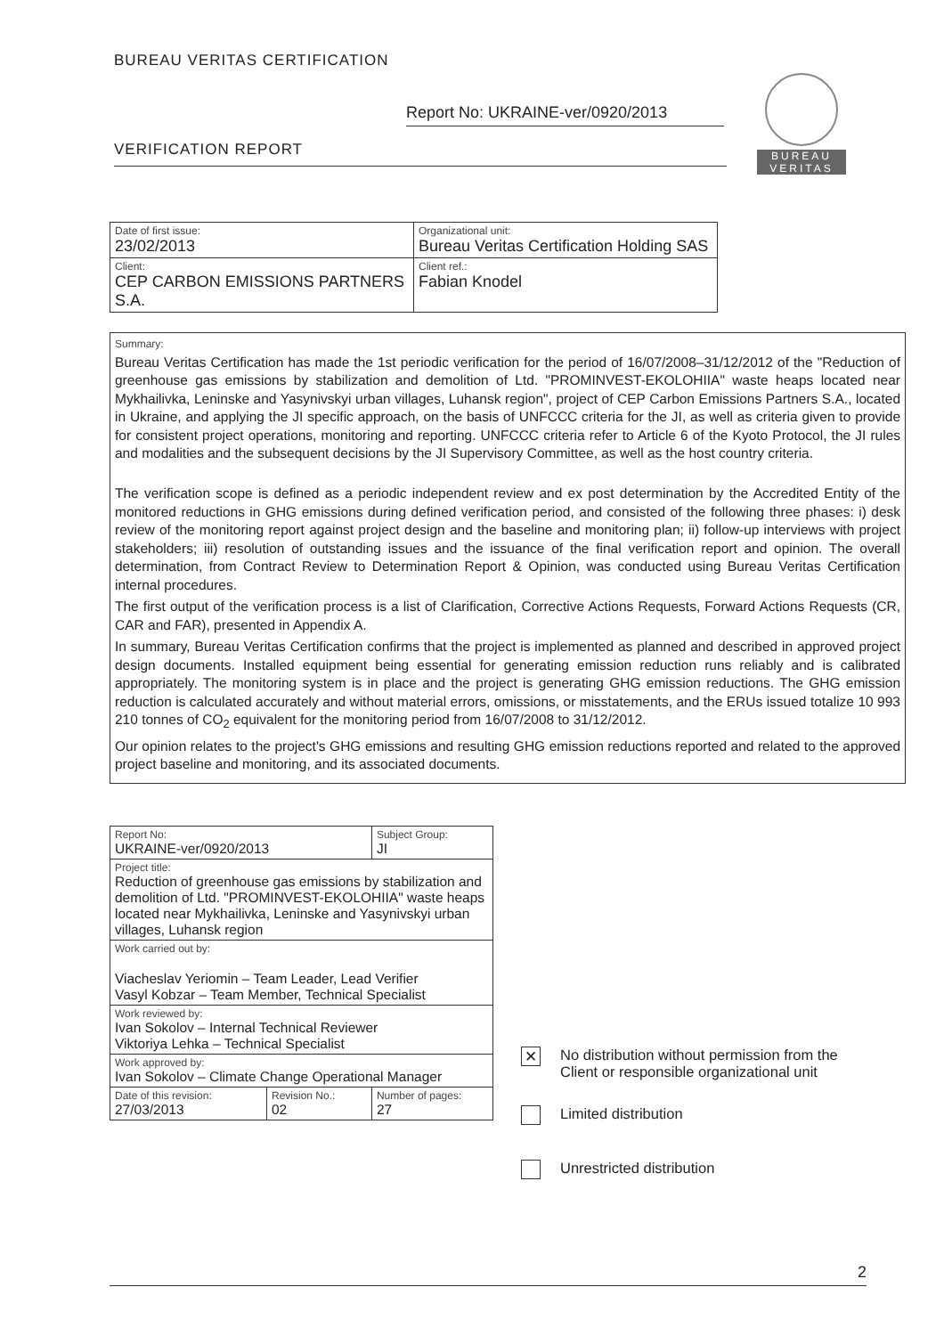BUREAU VERITAS CERTIFICATION
Report No: UKRAINE-ver/0920/2013
VERIFICATION REPORT
BUREAU
VERITAS
| Date of first issue: 23/02/2013 | Organizational unit: Bureau Veritas Certification Holding SAS |
| Client: CEP CARBON EMISSIONS PARTNERS S.A. | Client ref.: Fabian Knodel |
Summary:
Bureau Veritas Certification has made the 1st periodic verification for the period of 16/07/2008–31/12/2012 of the "Reduction of greenhouse gas emissions by stabilization and demolition of Ltd. "PROMINVEST-EKOLOHIIA" waste heaps located near Mykhailivka, Leninske and Yasynivskyi urban villages, Luhansk region", project of CEP Carbon Emissions Partners S.A., located in Ukraine, and applying the JI specific approach, on the basis of UNFCCC criteria for the JI, as well as criteria given to provide for consistent project operations, monitoring and reporting. UNFCCC criteria refer to Article 6 of the Kyoto Protocol, the JI rules and modalities and the subsequent decisions by the JI Supervisory Committee, as well as the host country criteria.
The verification scope is defined as a periodic independent review and ex post determination by the Accredited Entity of the monitored reductions in GHG emissions during defined verification period, and consisted of the following three phases: i) desk review of the monitoring report against project design and the baseline and monitoring plan; ii) follow-up interviews with project stakeholders; iii) resolution of outstanding issues and the issuance of the final verification report and opinion. The overall determination, from Contract Review to Determination Report & Opinion, was conducted using Bureau Veritas Certification internal procedures.
The first output of the verification process is a list of Clarification, Corrective Actions Requests, Forward Actions Requests (CR, CAR and FAR), presented in Appendix A.
In summary, Bureau Veritas Certification confirms that the project is implemented as planned and described in approved project design documents. Installed equipment being essential for generating emission reduction runs reliably and is calibrated appropriately. The monitoring system is in place and the project is generating GHG emission reductions. The GHG emission reduction is calculated accurately and without material errors, omissions, or misstatements, and the ERUs issued totalize 10 993 210 tonnes of CO<sub>2</sub> equivalent for the monitoring period from 16/07/2008 to 31/12/2012.
Our opinion relates to the project's GHG emissions and resulting GHG emission reductions reported and related to the approved project baseline and monitoring, and its associated documents.
| Report No: UKRAINE-ver/0920/2013 | | Subject Group: JI |
| Project title: Reduction of greenhouse gas emissions by stabilization and demolition of Ltd. "PROMINVEST-EKOLOHIIA" waste heaps located near Mykhailivka, Leninske and Yasynivskyi urban villages, Luhansk region | | |
| Work carried out by: Viacheslav Yeriomin – Team Leader, Lead Verifier Vasyl Kobzar – Team Member, Technical Specialist | | |
| Work reviewed by: Ivan Sokolov – Internal Technical Reviewer Viktoriya Lehka – Technical Specialist | | |
| Work approved by: Ivan Sokolov – Climate Change Operational Manager | | |
| Date of this revision: 27/03/2013 | Revision No.: 02 | Number of pages: 27 |
✕
No distribution without permission from the
Client or responsible organizational unit
Limited distribution
Unrestricted distribution
2